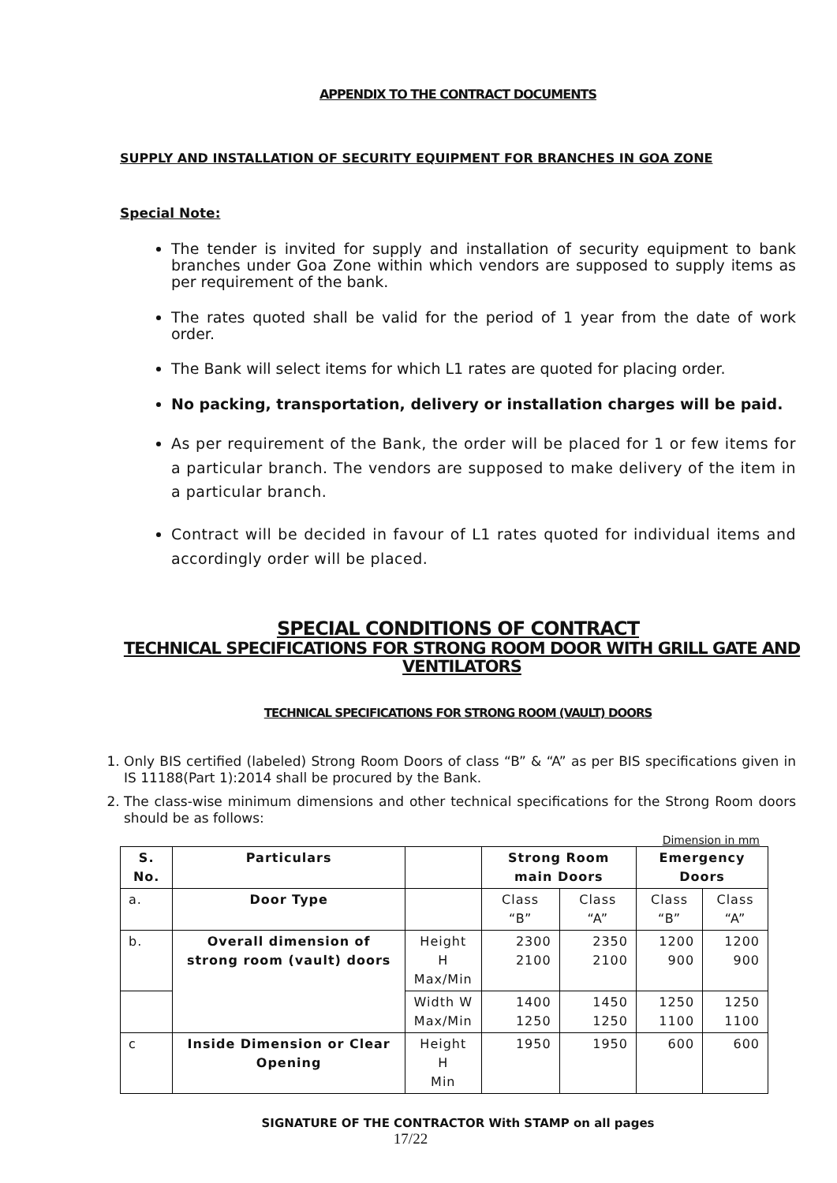APPENDIX TO THE CONTRACT DOCUMENTS
SUPPLY AND INSTALLATION OF SECURITY EQUIPMENT FOR BRANCHES IN GOA ZONE
Special Note:
The tender is invited for supply and installation of security equipment to bank branches under Goa Zone within which vendors are supposed to supply items as per requirement of the bank.
The rates quoted shall be valid for the period of 1 year from the date of work order.
The Bank will select items for which L1 rates are quoted for placing order.
No packing, transportation, delivery or installation charges will be paid.
As per requirement of the Bank, the order will be placed for 1 or few items for a particular branch. The vendors are supposed to make delivery of the item in a particular branch.
Contract will be decided in favour of L1 rates quoted for individual items and accordingly order will be placed.
SPECIAL CONDITIONS OF CONTRACT
TECHNICAL SPECIFICATIONS FOR STRONG ROOM DOOR WITH GRILL GATE AND VENTILATORS
TECHNICAL SPECIFICATIONS FOR STRONG ROOM (VAULT) DOORS
1. Only BIS certified (labeled) Strong Room Doors of class “B” & “A” as per BIS specifications given in IS 11188(Part 1):2014 shall be procured by the Bank.
2. The class-wise minimum dimensions and other technical specifications for the Strong Room doors should be as follows:
Dimension in mm
| S. No. | Particulars | | Strong Room main Doors | | Emergency Doors | |
| --- | --- | --- | --- | --- | --- | --- |
| a. | Door Type | | Class “B” | Class “A” | Class “B” | Class “A” |
| b. | Overall dimension of strong room (vault) doors | Height H Max/Min | 2300 2100 | 2350 2100 | 1200 900 | 1200 900 |
| | | Width W Max/Min | 1400 1250 | 1450 1250 | 1250 1100 | 1250 1100 |
| c | Inside Dimension or Clear Opening | Height H Min | 1950 | 1950 | 600 | 600 |
SIGNATURE OF THE CONTRACTOR With STAMP on all pages
17/22